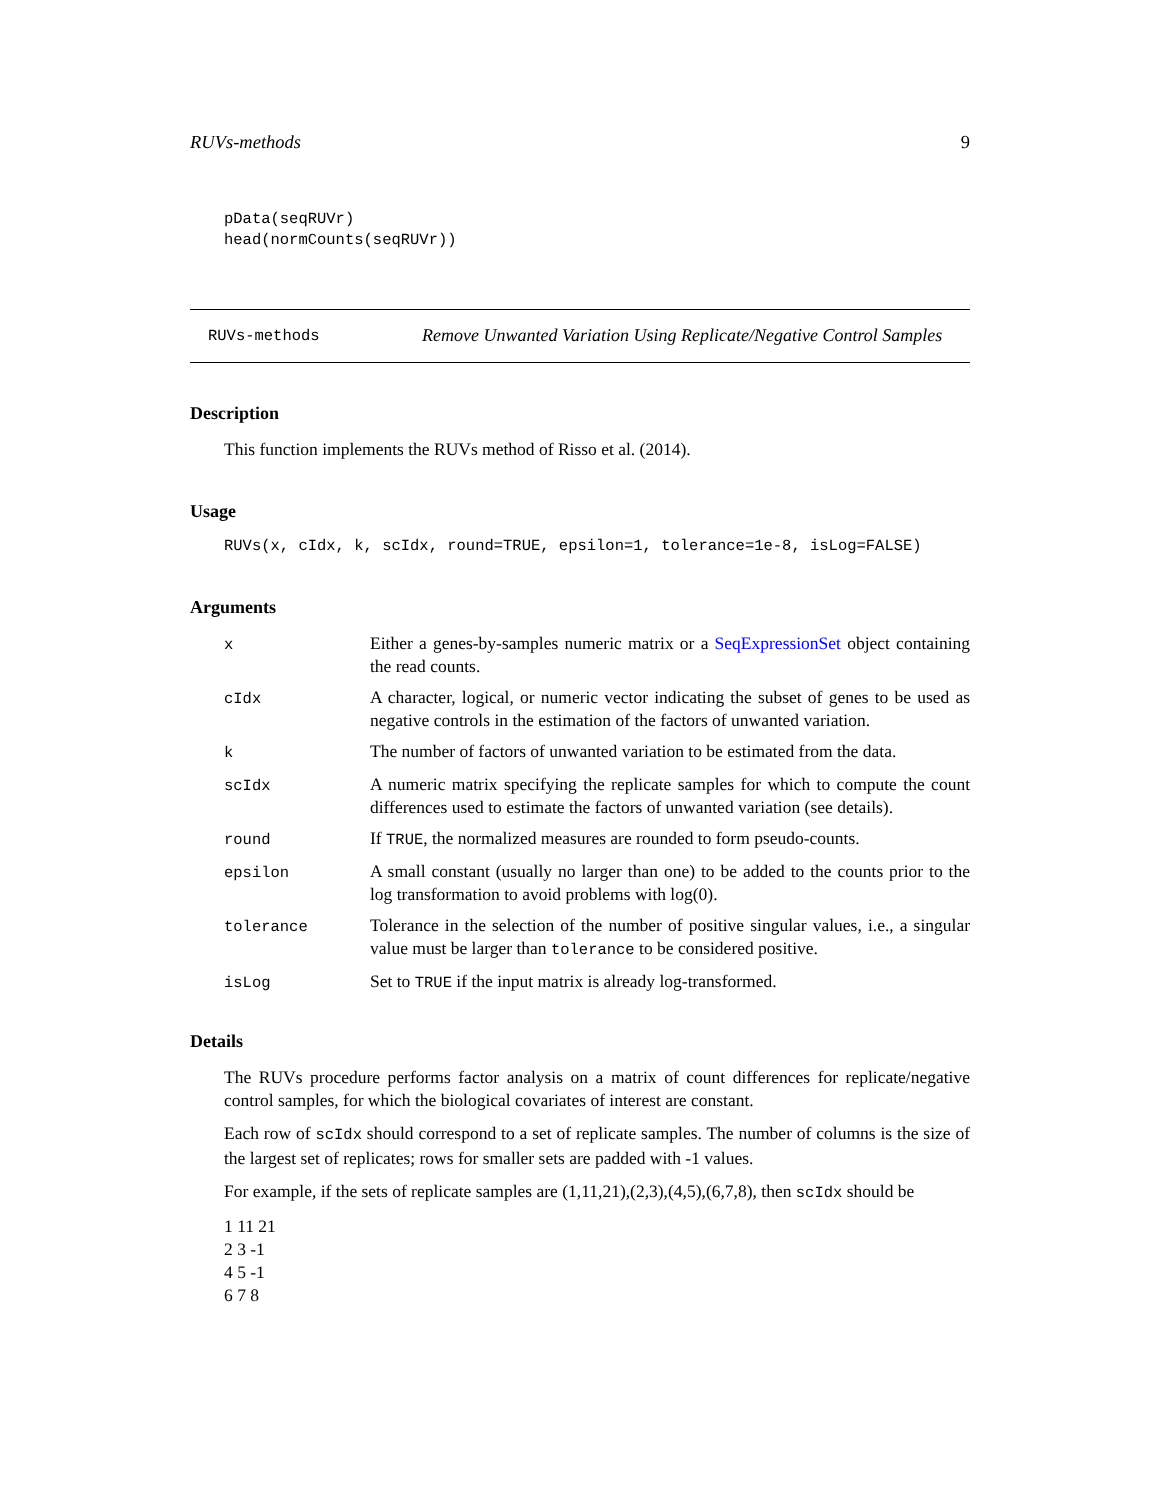RUVs-methods 9
pData(seqRUVr)
head(normCounts(seqRUVr))
RUVs-methods
Remove Unwanted Variation Using Replicate/Negative Control Samples
Description
This function implements the RUVs method of Risso et al. (2014).
Usage
RUVs(x, cIdx, k, scIdx, round=TRUE, epsilon=1, tolerance=1e-8, isLog=FALSE)
Arguments
| x | Either a genes-by-samples numeric matrix or a SeqExpressionSet object containing the read counts. |
| cIdx | A character, logical, or numeric vector indicating the subset of genes to be used as negative controls in the estimation of the factors of unwanted variation. |
| k | The number of factors of unwanted variation to be estimated from the data. |
| scIdx | A numeric matrix specifying the replicate samples for which to compute the count differences used to estimate the factors of unwanted variation (see details). |
| round | If TRUE , the normalized measures are rounded to form pseudo-counts. |
| epsilon | A small constant (usually no larger than one) to be added to the counts prior to the log transformation to avoid problems with log(0). |
| tolerance | Tolerance in the selection of the number of positive singular values, i.e., a singular value must be larger than tolerance to be considered positive. |
| isLog | Set to TRUE if the input matrix is already log-transformed. |
Details
The RUVs procedure performs factor analysis on a matrix of count differences for replicate/negative control samples, for which the biological covariates of interest are constant.
Each row of scIdx should correspond to a set of replicate samples. The number of columns is the size of the largest set of replicates; rows for smaller sets are padded with -1 values.
For example, if the sets of replicate samples are (1,11,21),(2,3),(4,5),(6,7,8), then scIdx should be
1 11 21
2 3 -1
4 5 -1
6 7 8